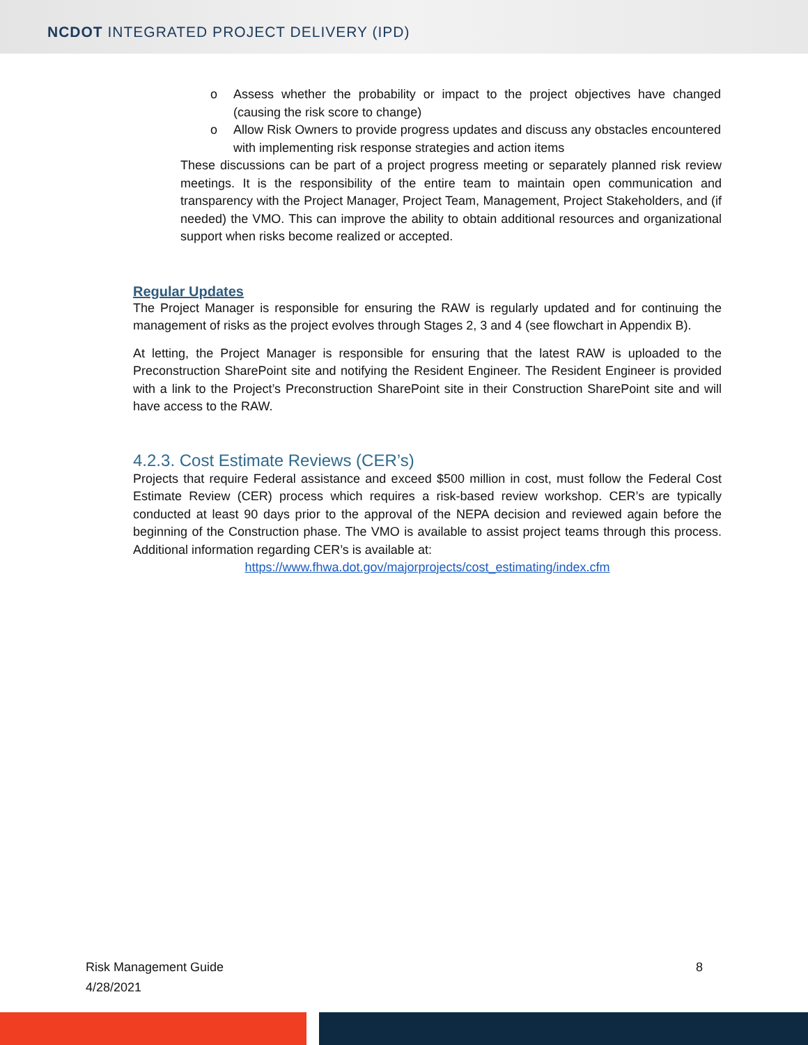NCDOT INTEGRATED PROJECT DELIVERY (IPD)
o Assess whether the probability or impact to the project objectives have changed (causing the risk score to change)
o Allow Risk Owners to provide progress updates and discuss any obstacles encountered with implementing risk response strategies and action items
These discussions can be part of a project progress meeting or separately planned risk review meetings. It is the responsibility of the entire team to maintain open communication and transparency with the Project Manager, Project Team, Management, Project Stakeholders, and (if needed) the VMO. This can improve the ability to obtain additional resources and organizational support when risks become realized or accepted.
Regular Updates
The Project Manager is responsible for ensuring the RAW is regularly updated and for continuing the management of risks as the project evolves through Stages 2, 3 and 4 (see flowchart in Appendix B).
At letting, the Project Manager is responsible for ensuring that the latest RAW is uploaded to the Preconstruction SharePoint site and notifying the Resident Engineer. The Resident Engineer is provided with a link to the Project’s Preconstruction SharePoint site in their Construction SharePoint site and will have access to the RAW.
4.2.3. Cost Estimate Reviews (CER’s)
Projects that require Federal assistance and exceed $500 million in cost, must follow the Federal Cost Estimate Review (CER) process which requires a risk-based review workshop. CER’s are typically conducted at least 90 days prior to the approval of the NEPA decision and reviewed again before the beginning of the Construction phase. The VMO is available to assist project teams through this process. Additional information regarding CER’s is available at:
https://www.fhwa.dot.gov/majorprojects/cost_estimating/index.cfm
Risk Management Guide 8
4/28/2021